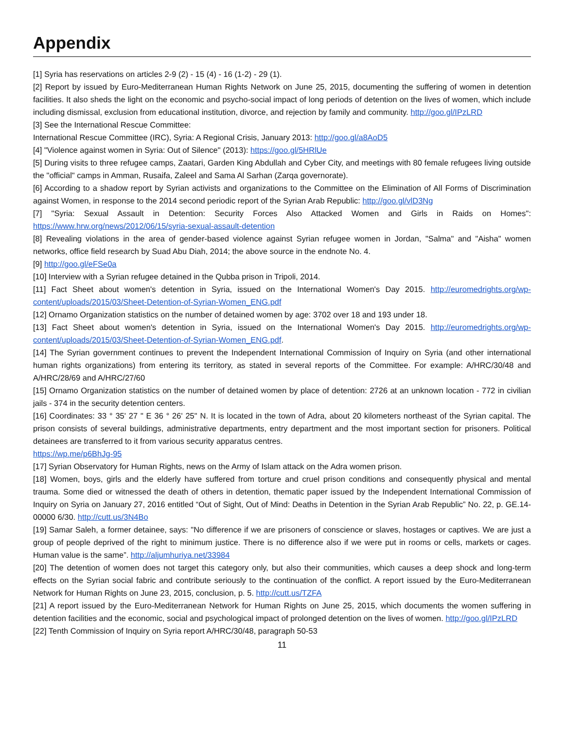Appendix
[1] Syria has reservations on articles 2-9 (2) - 15 (4) - 16 (1-2) - 29 (1).
[2] Report by issued by Euro-Mediterranean Human Rights Network on June 25, 2015, documenting the suffering of women in detention facilities. It also sheds the light on the economic and psycho-social impact of long periods of detention on the lives of women, which include including dismissal, exclusion from educational institution, divorce, and rejection by family and community. http://goo.gl/IPzLRD
[3] See the International Rescue Committee:
International Rescue Committee (IRC), Syria: A Regional Crisis, January 2013: http://goo.gl/a8AoD5
[4] "Violence against women in Syria: Out of Silence" (2013): https://goo.gl/5HRlUe
[5] During visits to three refugee camps, Zaatari, Garden King Abdullah and Cyber City, and meetings with 80 female refugees living outside the "official" camps in Amman, Rusaifa, Zaleel and Sama Al Sarhan (Zarqa governorate).
[6] According to a shadow report by Syrian activists and organizations to the Committee on the Elimination of All Forms of Discrimination against Women, in response to the 2014 second periodic report of the Syrian Arab Republic: http://goo.gl/vlD3Ng
[7] "Syria: Sexual Assault in Detention: Security Forces Also Attacked Women and Girls in Raids on Homes": https://www.hrw.org/news/2012/06/15/syria-sexual-assault-detention
[8] Revealing violations in the area of gender-based violence against Syrian refugee women in Jordan, "Salma" and "Aisha" women networks, office field research by Suad Abu Diah, 2014; the above source in the endnote No. 4.
[9] http://goo.gl/eFSe0a
[10] Interview with a Syrian refugee detained in the Qubba prison in Tripoli, 2014.
[11] Fact Sheet about women's detention in Syria, issued on the International Women's Day 2015. http://euromedrights.org/wp-content/uploads/2015/03/Sheet-Detention-of-Syrian-Women_ENG.pdf
[12] Ornamo Organization statistics on the number of detained women by age: 3702 over 18 and 193 under 18.
[13] Fact Sheet about women's detention in Syria, issued on the International Women's Day 2015. http://euromedrights.org/wp-content/uploads/2015/03/Sheet-Detention-of-Syrian-Women_ENG.pdf.
[14] The Syrian government continues to prevent the Independent International Commission of Inquiry on Syria (and other international human rights organizations) from entering its territory, as stated in several reports of the Committee. For example: A/HRC/30/48 and A/HRC/28/69 and A/HRC/27/60
[15] Ornamo Organization statistics on the number of detained women by place of detention: 2726 at an unknown location - 772 in civilian jails - 374 in the security detention centers.
[16] Coordinates: 33 ° 35' 27 " E 36 ° 26' 25" N. It is located in the town of Adra, about 20 kilometers northeast of the Syrian capital. The prison consists of several buildings, administrative departments, entry department and the most important section for prisoners. Political detainees are transferred to it from various security apparatus centres.
https://wp.me/p6BhJg-95
[17] Syrian Observatory for Human Rights, news on the Army of Islam attack on the Adra women prison.
[18] Women, boys, girls and the elderly have suffered from torture and cruel prison conditions and consequently physical and mental trauma. Some died or witnessed the death of others in detention, thematic paper issued by the Independent International Commission of Inquiry on Syria on January 27, 2016 entitled “Out of Sight, Out of Mind: Deaths in Detention in the Syrian Arab Republic” No. 22, p. GE.14-00000 6/30. http://cutt.us/3N4Bo
[19] Samar Saleh, a former detainee, says: "No difference if we are prisoners of conscience or slaves, hostages or captives. We are just a group of people deprived of the right to minimum justice. There is no difference also if we were put in rooms or cells, markets or cages. Human value is the same”. http://aljumhuriya.net/33984
[20] The detention of women does not target this category only, but also their communities, which causes a deep shock and long-term effects on the Syrian social fabric and contribute seriously to the continuation of the conflict. A report issued by the Euro-Mediterranean Network for Human Rights on June 23, 2015, conclusion, p. 5. http://cutt.us/TZFA
[21] A report issued by the Euro-Mediterranean Network for Human Rights on June 25, 2015, which documents the women suffering in detention facilities and the economic, social and psychological impact of prolonged detention on the lives of women. http://goo.gl/IPzLRD
[22] Tenth Commission of Inquiry on Syria report A/HRC/30/48, paragraph 50-53
11